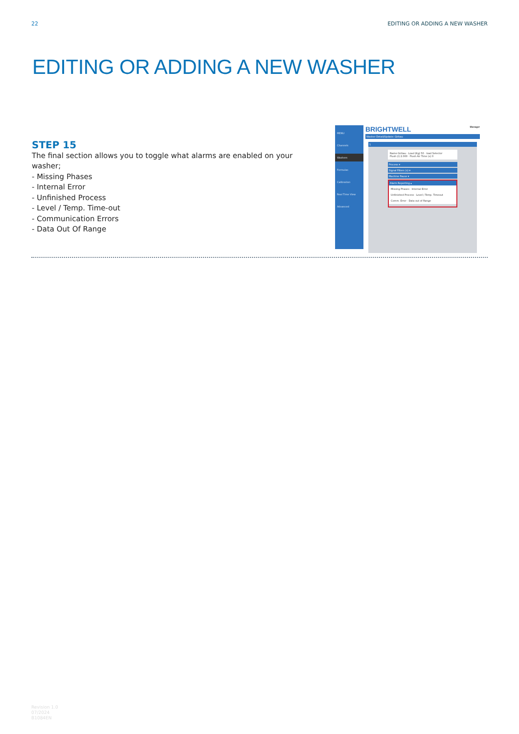22 EDITING OR ADDING A NEW WASHER
EDITING OR ADDING A NEW WASHER
STEP 15
The final section allows you to toggle what alarms are enabled on your washer;
- Missing Phases
- Internal Error
- Unfinished Process
- Level / Temp. Time-out
- Communication Errors
- Data Out Of Range
MENU
Channels
Washers
Formulas
Calibration
Real Time View
Advanced
BRIGHTWELL Manager
Washer Detail/Update: Girbau
1
Name Girbau · Load (Kg) 50 · load Selector
Flush (l) 2.000 · Flush Air Time (s) 0
Process ▾
Signal Filters (s) ▾
Machine Pause ▾
Alarm Reporting ▴
Missing Phases · Internal Error
Unfinished Process · Level / Temp. Timeout
Comm. Error · Data out of Range
Revision 1.0
07/2024
B1084EN